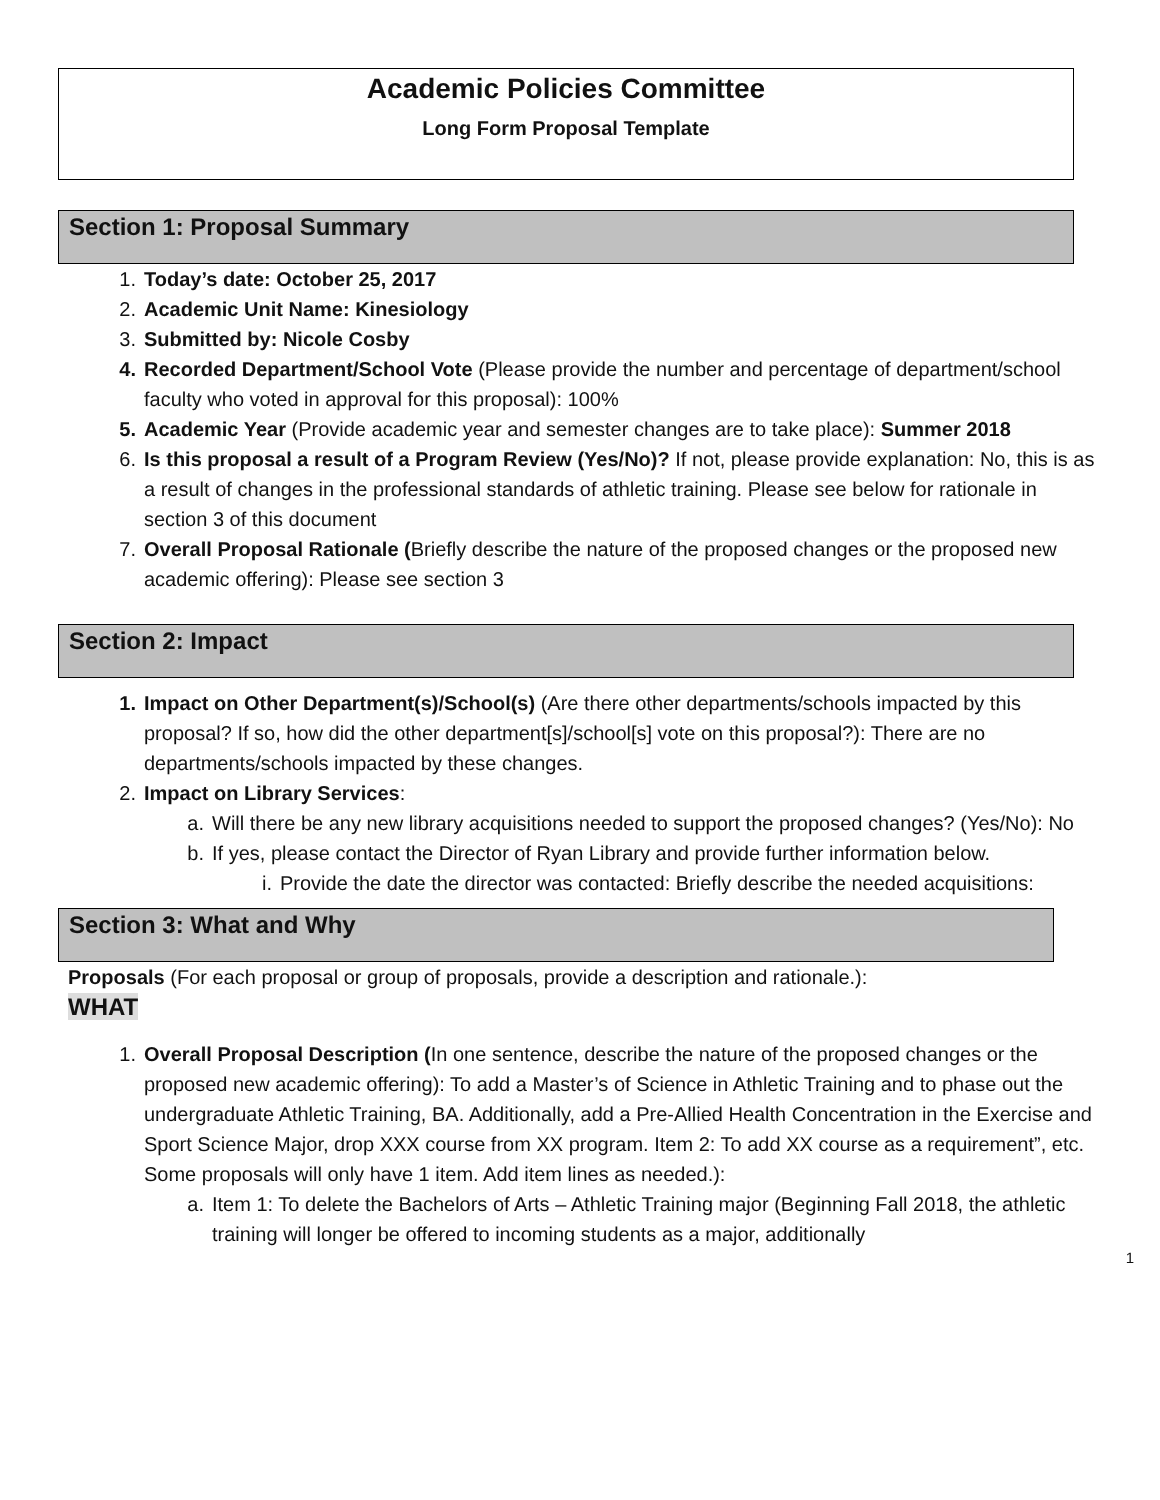Academic Policies Committee
Long Form Proposal Template
Section 1: Proposal Summary
1. Today’s date: October 25, 2017
2. Academic Unit Name: Kinesiology
3. Submitted by: Nicole Cosby
4. Recorded Department/School Vote (Please provide the number and percentage of department/school faculty who voted in approval for this proposal): 100%
5. Academic Year (Provide academic year and semester changes are to take place): Summer 2018
6. Is this proposal a result of a Program Review (Yes/No)? If not, please provide explanation: No, this is as a result of changes in the professional standards of athletic training. Please see below for rationale in section 3 of this document
7. Overall Proposal Rationale (Briefly describe the nature of the proposed changes or the proposed new academic offering): Please see section 3
Section 2: Impact
1. Impact on Other Department(s)/School(s) (Are there other departments/schools impacted by this proposal? If so, how did the other department[s]/school[s] vote on this proposal?): There are no departments/schools impacted by these changes.
2. Impact on Library Services:
a. Will there be any new library acquisitions needed to support the proposed changes? (Yes/No): No
b. If yes, please contact the Director of Ryan Library and provide further information below.
i. Provide the date the director was contacted: Briefly describe the needed acquisitions:
Section 3: What and Why
Proposals (For each proposal or group of proposals, provide a description and rationale.):
WHAT
1. Overall Proposal Description (In one sentence, describe the nature of the proposed changes or the proposed new academic offering): To add a Master’s of Science in Athletic Training and to phase out the undergraduate Athletic Training, BA. Additionally, add a Pre-Allied Health Concentration in the Exercise and Sport Science Major, drop XXX course from XX program. Item 2: To add XX course as a requirement”, etc. Some proposals will only have 1 item. Add item lines as needed.):
a. Item 1: To delete the Bachelors of Arts – Athletic Training major (Beginning Fall 2018, the athletic training will longer be offered to incoming students as a major, additionally
1